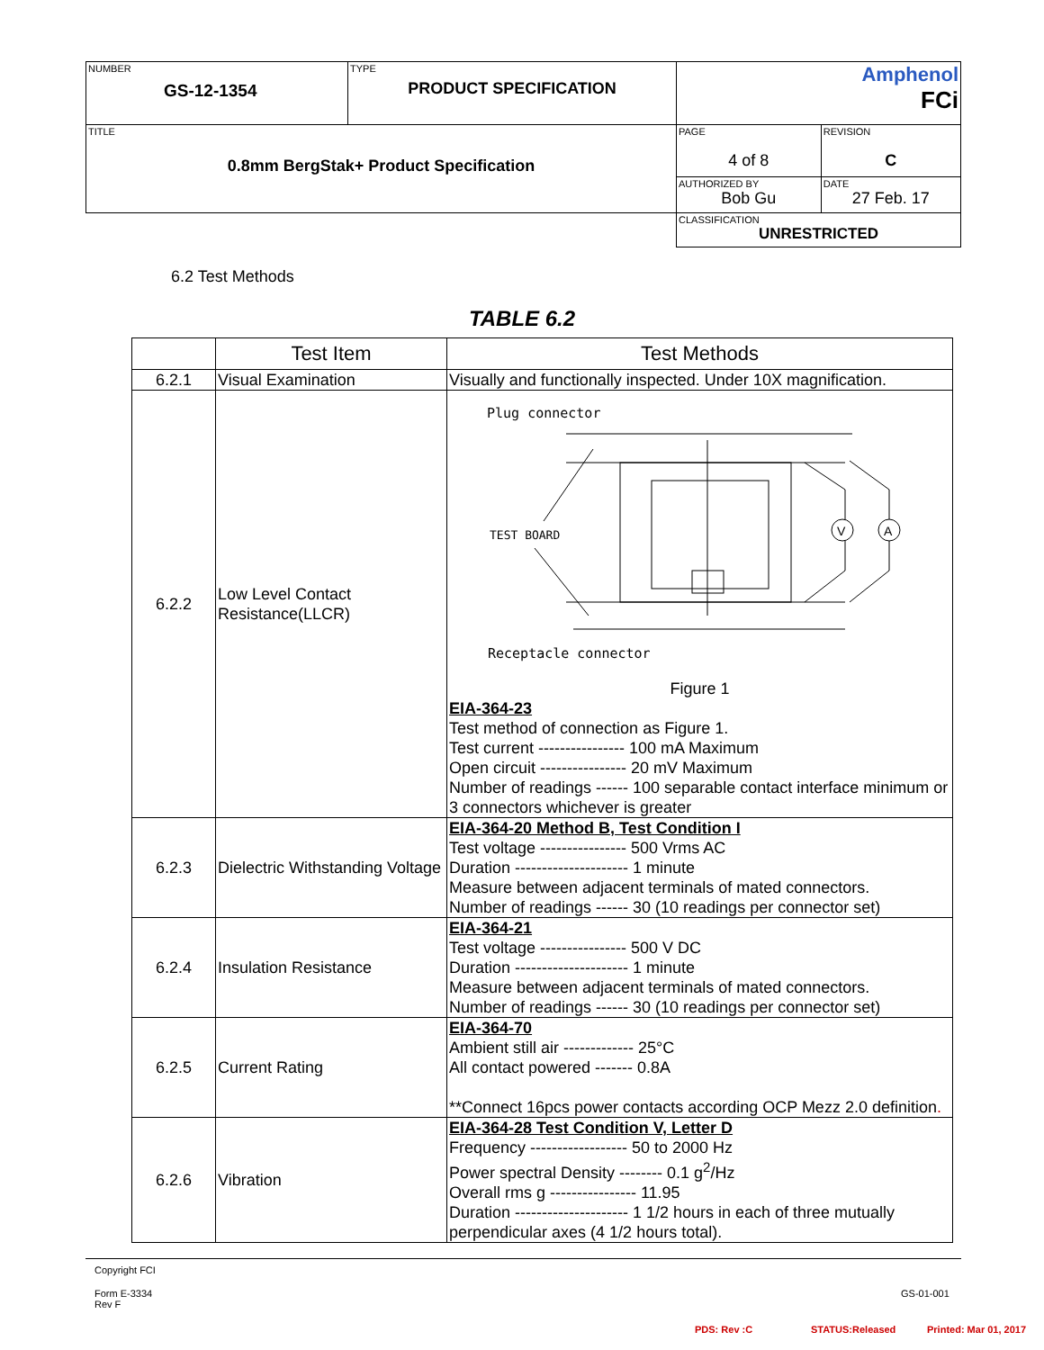| NUMBER GS-12-1354 | TYPE PRODUCT SPECIFICATION | Amphenol FCi | |
| TITLE 0.8mm BergStak+ Product Specification | | PAGE 4 of 8 | REVISION C |
| | | AUTHORIZED BY Bob Gu | DATE 27 Feb. 17 |
| | | CLASSIFICATION UNRESTRICTED | |
6.2 Test Methods
TABLE 6.2
| | Test Item | Test Methods |
| --- | --- | --- |
| 6.2.1 | Visual Examination | Visually and functionally inspected. Under 10X magnification. |
| 6.2.2 | Low Level Contact Resistance(LLCR) | Plug connector TEST BOARD V A Receptacle connector Figure 1 EIA-364-23 Test method of connection as Figure 1. Test current ---------------- 100 mA Maximum Open circuit ---------------- 20 mV Maximum Number of readings ------ 100 separable contact interface minimum or 3 connectors whichever is greater |
| 6.2.3 | Dielectric Withstanding Voltage | EIA-364-20 Method B, Test Condition I Test voltage ---------------- 500 Vrms AC Duration --------------------- 1 minute Measure between adjacent terminals of mated connectors. Number of readings ------ 30 (10 readings per connector set) |
| 6.2.4 | Insulation Resistance | EIA-364-21 Test voltage ---------------- 500 V DC Duration --------------------- 1 minute Measure between adjacent terminals of mated connectors. Number of readings ------ 30 (10 readings per connector set) |
| 6.2.5 | Current Rating | EIA-364-70 Ambient still air ------------- 25°C All contact powered ------- 0.8A **Connect 16pcs power contacts according OCP Mezz 2.0 definition . |
| 6.2.6 | Vibration | EIA-364-28 Test Condition V, Letter D Frequency ------------------ 50 to 2000 Hz Power spectral Density -------- 0.1 g<sup>2</sup>/Hz Overall rms g ---------------- 11.95 Duration --------------------- 1 1/2 hours in each of three mutually perpendicular axes (4 1/2 hours total). |
Copyright FCI
Form E-3334
Rev F
GS-01-001
PDS: Rev :C STATUS:Released Printed: Mar 01, 2017